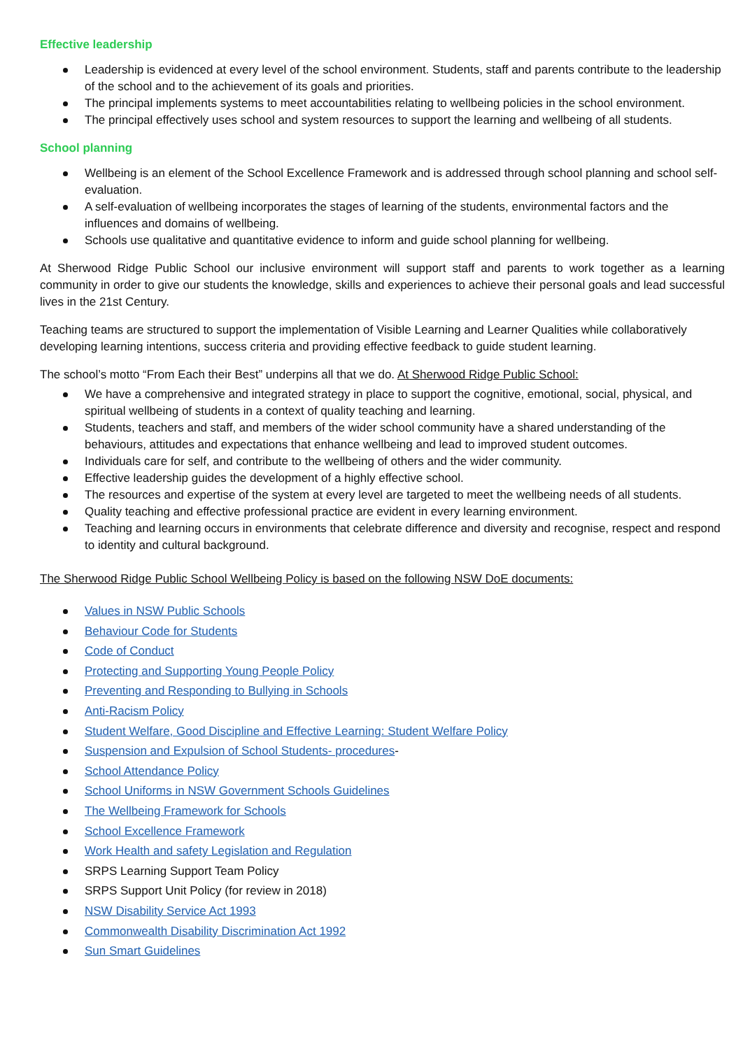Effective leadership
Leadership is evidenced at every level of the school environment. Students, staff and parents contribute to the leadership of the school and to the achievement of its goals and priorities.
The principal implements systems to meet accountabilities relating to wellbeing policies in the school environment.
The principal effectively uses school and system resources to support the learning and wellbeing of all students.
School planning
Wellbeing is an element of the School Excellence Framework and is addressed through school planning and school self- evaluation.
A self-evaluation of wellbeing incorporates the stages of learning of the students, environmental factors and the influences and domains of wellbeing.
Schools use qualitative and quantitative evidence to inform and guide school planning for wellbeing.
At Sherwood Ridge Public School our inclusive environment will support staff and parents to work together as a learning community in order to give our students the knowledge, skills and experiences to achieve their personal goals and lead successful lives in the 21st Century.
Teaching teams are structured to support the implementation of Visible Learning and Learner Qualities while collaboratively developing learning intentions, success criteria and providing effective feedback to guide student learning.
The school’s motto “From Each their Best” underpins all that we do. At Sherwood Ridge Public School:
We have a comprehensive and integrated strategy in place to support the cognitive, emotional, social, physical, and spiritual wellbeing of students in a context of quality teaching and learning.
Students, teachers and staff, and members of the wider school community have a shared understanding of the behaviours, attitudes and expectations that enhance wellbeing and lead to improved student outcomes.
Individuals care for self, and contribute to the wellbeing of others and the wider community.
Effective leadership guides the development of a highly effective school.
The resources and expertise of the system at every level are targeted to meet the wellbeing needs of all students.
Quality teaching and effective professional practice are evident in every learning environment.
Teaching and learning occurs in environments that celebrate difference and diversity and recognise, respect and respond to identity and cultural background.
The Sherwood Ridge Public School Wellbeing Policy is based on the following NSW DoE documents:
Values in NSW Public Schools
Behaviour Code for Students
Code of Conduct
Protecting and Supporting Young People Policy
Preventing and Responding to Bullying in Schools
Anti-Racism Policy
Student Welfare, Good Discipline and Effective Learning: Student Welfare Policy
Suspension and Expulsion of School Students- procedures-
School Attendance Policy
School Uniforms in NSW Government Schools Guidelines
The Wellbeing Framework for Schools
School Excellence Framework
Work Health and safety Legislation and Regulation
SRPS Learning Support Team Policy
SRPS Support Unit Policy (for review in 2018)
NSW Disability Service Act 1993
Commonwealth Disability Discrimination Act 1992
Sun Smart Guidelines